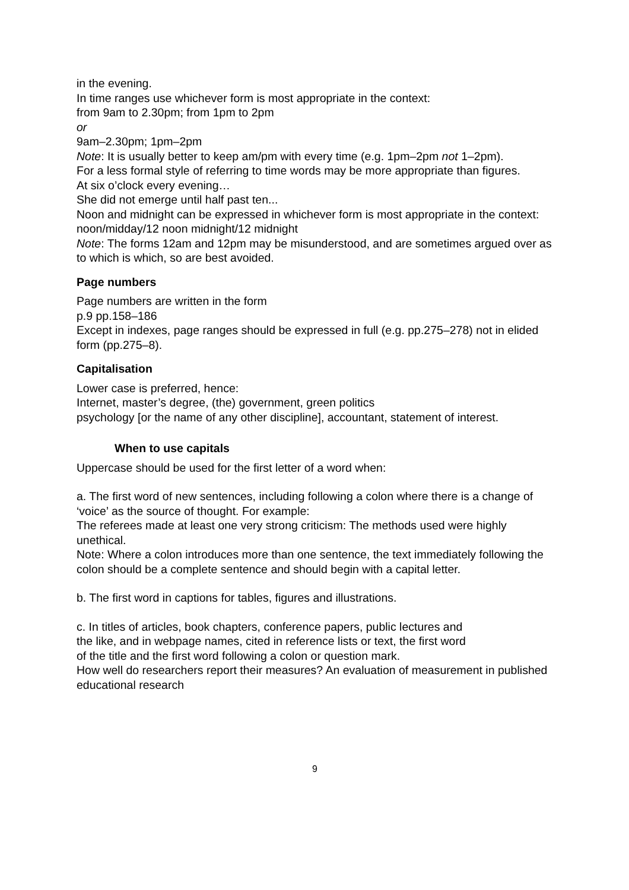in the evening.
In time ranges use whichever form is most appropriate in the context:
from 9am to 2.30pm; from 1pm to 2pm
or
9am–2.30pm; 1pm–2pm
Note: It is usually better to keep am/pm with every time (e.g. 1pm–2pm not 1–2pm).
For a less formal style of referring to time words may be more appropriate than figures.
At six o’clock every evening…
She did not emerge until half past ten...
Noon and midnight can be expressed in whichever form is most appropriate in the context:
noon/midday/12 noon midnight/12 midnight
Note: The forms 12am and 12pm may be misunderstood, and are sometimes argued over as to which is which, so are best avoided.
Page numbers
Page numbers are written in the form
p.9 pp.158–186
Except in indexes, page ranges should be expressed in full (e.g. pp.275–278) not in elided form (pp.275–8).
Capitalisation
Lower case is preferred, hence:
Internet, master’s degree, (the) government, green politics
psychology [or the name of any other discipline], accountant, statement of interest.
When to use capitals
Uppercase should be used for the first letter of a word when:
a. The first word of new sentences, including following a colon where there is a change of ‘voice’ as the source of thought. For example:
The referees made at least one very strong criticism: The methods used were highly unethical.
Note: Where a colon introduces more than one sentence, the text immediately following the colon should be a complete sentence and should begin with a capital letter.
b. The first word in captions for tables, figures and illustrations.
c. In titles of articles, book chapters, conference papers, public lectures and
the like, and in webpage names, cited in reference lists or text, the first word
of the title and the first word following a colon or question mark.
How well do researchers report their measures? An evaluation of measurement in published educational research
9